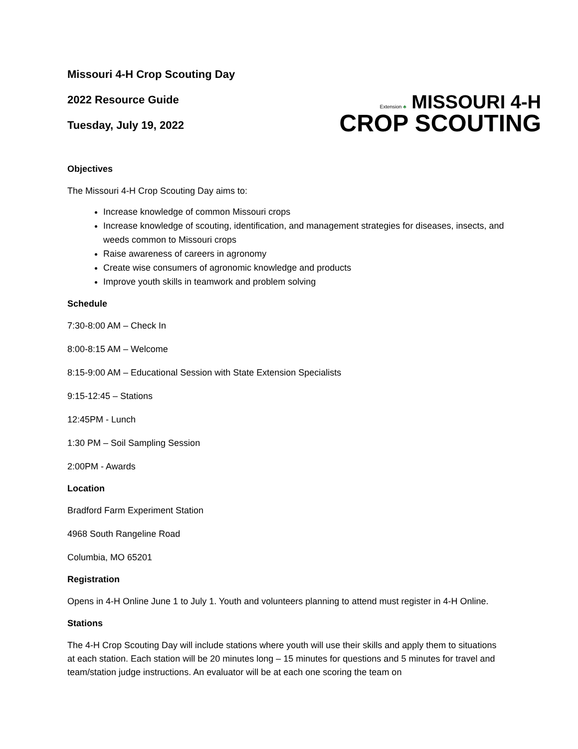Missouri 4-H Crop Scouting Day
2022 Resource Guide
Tuesday, July 19, 2022
Extension ♣ MISSOURI 4-H
CROP SCOUTING
Objectives
The Missouri 4-H Crop Scouting Day aims to:
Increase knowledge of common Missouri crops
Increase knowledge of scouting, identification, and management strategies for diseases, insects, and weeds common to Missouri crops
Raise awareness of careers in agronomy
Create wise consumers of agronomic knowledge and products
Improve youth skills in teamwork and problem solving
Schedule
7:30-8:00 AM – Check In
8:00-8:15 AM – Welcome
8:15-9:00 AM – Educational Session with State Extension Specialists
9:15-12:45 – Stations
12:45PM - Lunch
1:30 PM – Soil Sampling Session
2:00PM - Awards
Location
Bradford Farm Experiment Station
4968 South Rangeline Road
Columbia, MO 65201
Registration
Opens in 4-H Online June 1 to July 1. Youth and volunteers planning to attend must register in 4-H Online.
Stations
The 4-H Crop Scouting Day will include stations where youth will use their skills and apply them to situations at each station. Each station will be 20 minutes long – 15 minutes for questions and 5 minutes for travel and team/station judge instructions. An evaluator will be at each one scoring the team on